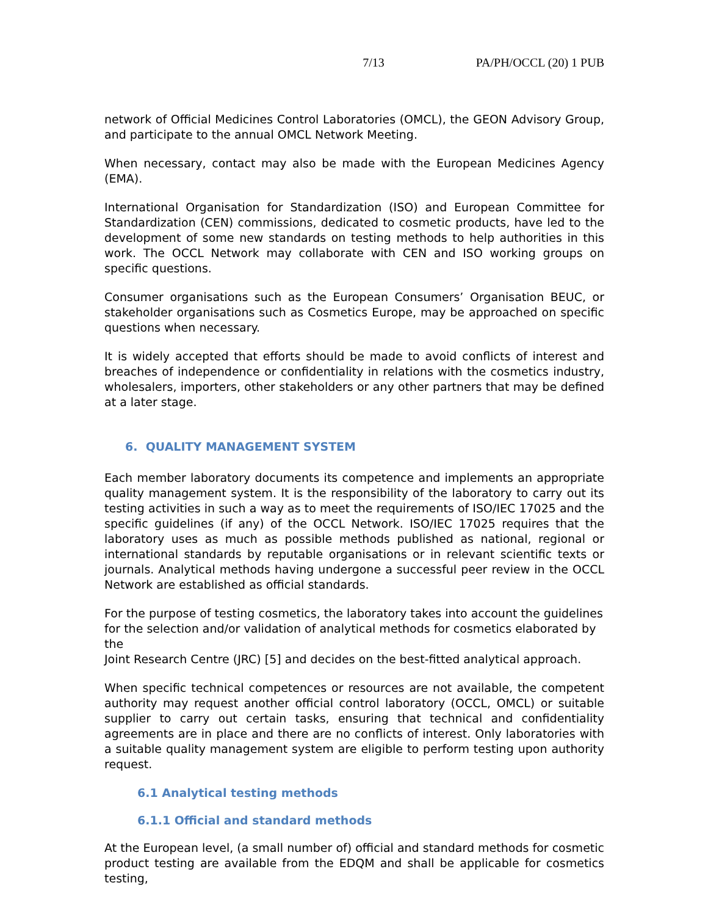7/13 PA/PH/OCCL (20) 1 PUB
network of Official Medicines Control Laboratories (OMCL), the GEON Advisory Group, and participate to the annual OMCL Network Meeting.
When necessary, contact may also be made with the European Medicines Agency (EMA).
International Organisation for Standardization (ISO) and European Committee for Standardization (CEN) commissions, dedicated to cosmetic products, have led to the development of some new standards on testing methods to help authorities in this work. The OCCL Network may collaborate with CEN and ISO working groups on specific questions.
Consumer organisations such as the European Consumers’ Organisation BEUC, or stakeholder organisations such as Cosmetics Europe, may be approached on specific questions when necessary.
It is widely accepted that efforts should be made to avoid conflicts of interest and breaches of independence or confidentiality in relations with the cosmetics industry, wholesalers, importers, other stakeholders or any other partners that may be defined at a later stage.
6. QUALITY MANAGEMENT SYSTEM
Each member laboratory documents its competence and implements an appropriate quality management system. It is the responsibility of the laboratory to carry out its testing activities in such a way as to meet the requirements of ISO/IEC 17025 and the specific guidelines (if any) of the OCCL Network. ISO/IEC 17025 requires that the laboratory uses as much as possible methods published as national, regional or international standards by reputable organisations or in relevant scientific texts or journals. Analytical methods having undergone a successful peer review in the OCCL Network are established as official standards.
For the purpose of testing cosmetics, the laboratory takes into account the guidelines for the selection and/or validation of analytical methods for cosmetics elaborated by the
Joint Research Centre (JRC) [5] and decides on the best-fitted analytical approach.
When specific technical competences or resources are not available, the competent authority may request another official control laboratory (OCCL, OMCL) or suitable supplier to carry out certain tasks, ensuring that technical and confidentiality agreements are in place and there are no conflicts of interest. Only laboratories with a suitable quality management system are eligible to perform testing upon authority request.
6.1 Analytical testing methods
6.1.1 Official and standard methods
At the European level, (a small number of) official and standard methods for cosmetic product testing are available from the EDQM and shall be applicable for cosmetics testing,